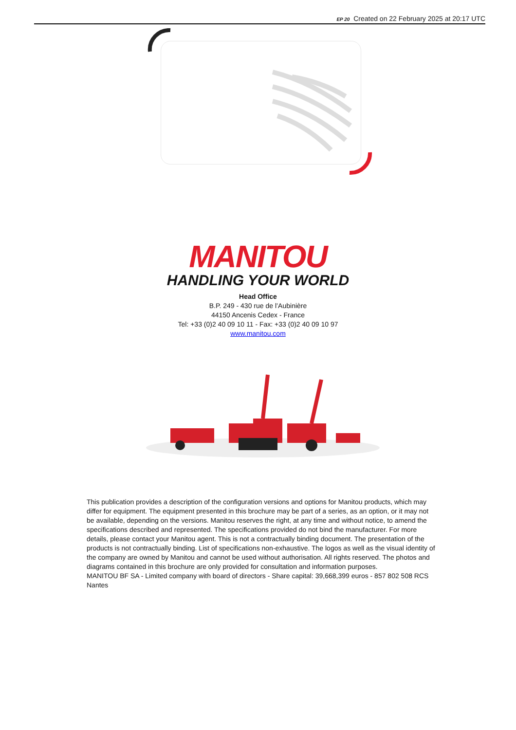EP 20 Created on 22 February 2025 at 20:17 UTC
MANITOU
HANDLING YOUR WORLD
Head Office
B.P. 249 - 430 rue de l’Aubinière
44150 Ancenis Cedex - France
Tel: +33 (0)2 40 09 10 11 - Fax: +33 (0)2 40 09 10 97
www.manitou.com
This publication provides a description of the configuration versions and options for Manitou products, which may differ for equipment. The equipment presented in this brochure may be part of a series, as an option, or it may not be available, depending on the versions. Manitou reserves the right, at any time and without notice, to amend the specifications described and represented. The specifications provided do not bind the manufacturer. For more details, please contact your Manitou agent. This is not a contractually binding document. The presentation of the products is not contractually binding. List of specifications non-exhaustive. The logos as well as the visual identity of the company are owned by Manitou and cannot be used without authorisation. All rights reserved. The photos and diagrams contained in this brochure are only provided for consultation and information purposes.
MANITOU BF SA - Limited company with board of directors - Share capital: 39,668,399 euros - 857 802 508 RCS Nantes